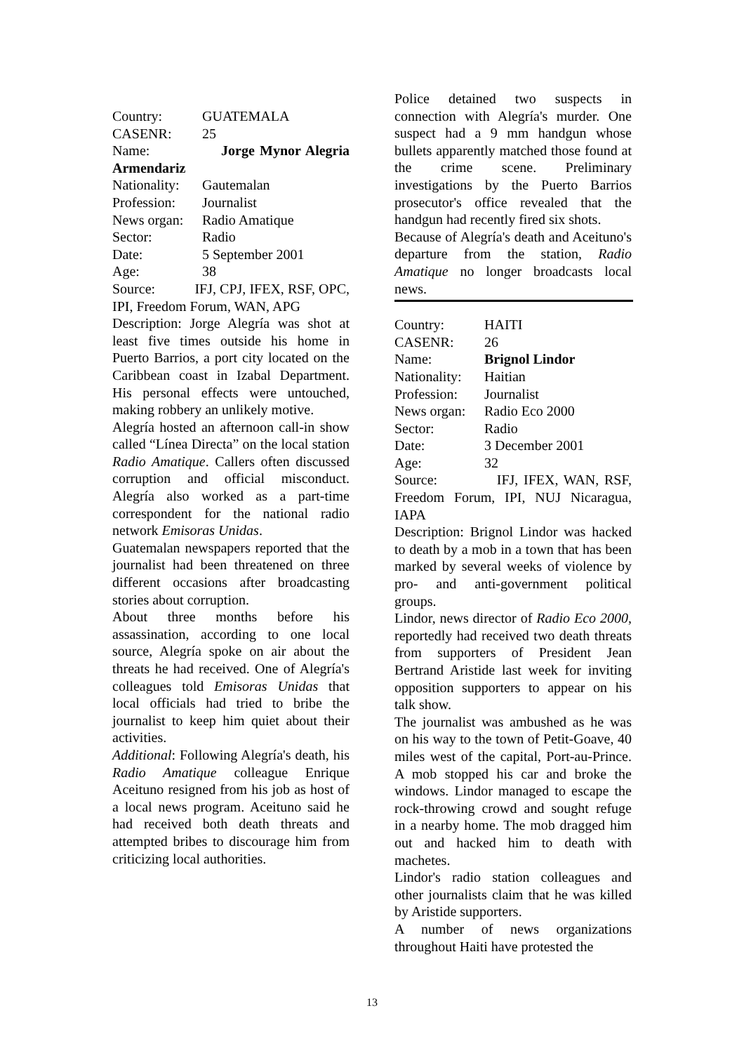Country: GUATEMALA
CASENR: 25
Name: Jorge Mynor Alegria Armendariz
Nationality: Gautemalan
Profession: Journalist
News organ: Radio Amatique
Sector: Radio
Date: 5 September 2001
Age: 38
Source: IFJ, CPJ, IFEX, RSF, OPC, IPI, Freedom Forum, WAN, APG
Description: Jorge Alegría was shot at least five times outside his home in Puerto Barrios, a port city located on the Caribbean coast in Izabal Department. His personal effects were untouched, making robbery an unlikely motive.
Alegría hosted an afternoon call-in show called “Línea Directa” on the local station Radio Amatique. Callers often discussed corruption and official misconduct. Alegría also worked as a part-time correspondent for the national radio network Emisoras Unidas.
Guatemalan newspapers reported that the journalist had been threatened on three different occasions after broadcasting stories about corruption.
About three months before his assassination, according to one local source, Alegría spoke on air about the threats he had received. One of Alegría's colleagues told Emisoras Unidas that local officials had tried to bribe the journalist to keep him quiet about their activities.
Additional: Following Alegría's death, his Radio Amatique colleague Enrique Aceituno resigned from his job as host of a local news program. Aceituno said he had received both death threats and attempted bribes to discourage him from criticizing local authorities.
Police detained two suspects in connection with Alegría's murder. One suspect had a 9 mm handgun whose bullets apparently matched those found at the crime scene. Preliminary investigations by the Puerto Barrios prosecutor's office revealed that the handgun had recently fired six shots.
Because of Alegría's death and Aceituno's departure from the station, Radio Amatique no longer broadcasts local news.
Country: HAITI
CASENR: 26
Name: Brignol Lindor
Nationality: Haitian
Profession: Journalist
News organ: Radio Eco 2000
Sector: Radio
Date: 3 December 2001
Age: 32
Source: IFJ, IFEX, WAN, RSF, Freedom Forum, IPI, NUJ Nicaragua, IAPA
Description: Brignol Lindor was hacked to death by a mob in a town that has been marked by several weeks of violence by pro- and anti-government political groups.
Lindor, news director of Radio Eco 2000, reportedly had received two death threats from supporters of President Jean Bertrand Aristide last week for inviting opposition supporters to appear on his talk show.
The journalist was ambushed as he was on his way to the town of Petit-Goave, 40 miles west of the capital, Port-au-Prince. A mob stopped his car and broke the windows. Lindor managed to escape the rock-throwing crowd and sought refuge in a nearby home. The mob dragged him out and hacked him to death with machetes.
Lindor's radio station colleagues and other journalists claim that he was killed by Aristide supporters.
A number of news organizations throughout Haiti have protested the
13